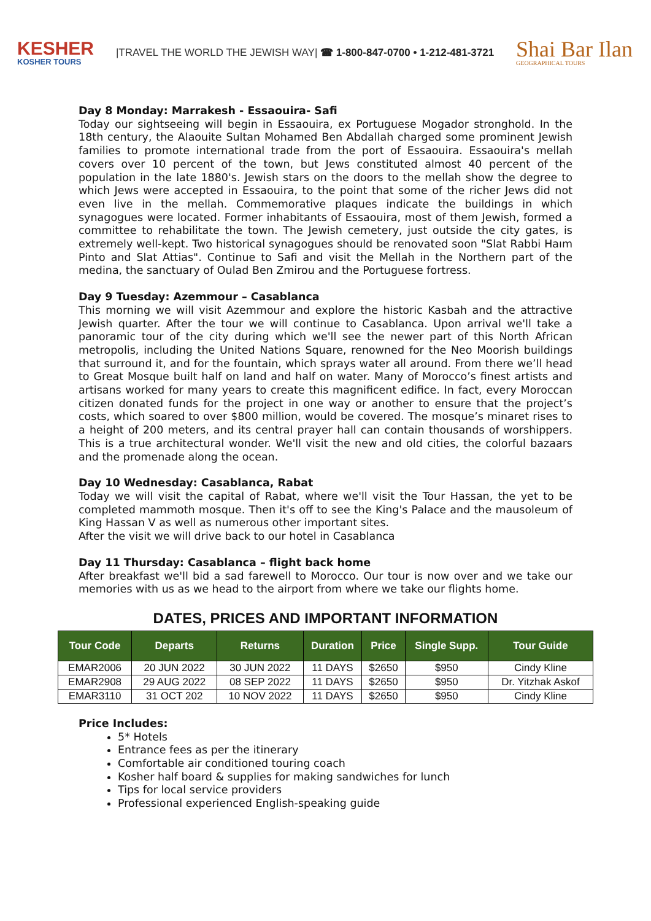KESHER
KOSHER TOURS
|TRAVEL THE WORLD THE JEWISH WAY| ☎ 1-800-847-0700 • 1-212-481-3721
Shai Bar Ilan
GEOGRAPHICAL TOURS
Day 8 Monday: Marrakesh - Essaouira- Safi
Today our sightseeing will begin in Essaouira, ex Portuguese Mogador stronghold. In the 18th century, the Alaouite Sultan Mohamed Ben Abdallah charged some prominent Jewish families to promote international trade from the port of Essaouira. Essaouira's mellah covers over 10 percent of the town, but Jews constituted almost 40 percent of the population in the late 1880's. Jewish stars on the doors to the mellah show the degree to which Jews were accepted in Essaouira, to the point that some of the richer Jews did not even live in the mellah. Commemorative plaques indicate the buildings in which synagogues were located. Former inhabitants of Essaouira, most of them Jewish, formed a committee to rehabilitate the town. The Jewish cemetery, just outside the city gates, is extremely well-kept. Two historical synagogues should be renovated soon "Slat Rabbi Haım Pinto and Slat Attias". Continue to Safi and visit the Mellah in the Northern part of the medina, the sanctuary of Oulad Ben Zmirou and the Portuguese fortress.
Day 9 Tuesday: Azemmour – Casablanca
This morning we will visit Azemmour and explore the historic Kasbah and the attractive Jewish quarter. After the tour we will continue to Casablanca. Upon arrival we'll take a panoramic tour of the city during which we'll see the newer part of this North African metropolis, including the United Nations Square, renowned for the Neo Moorish buildings that surround it, and for the fountain, which sprays water all around. From there we’ll head to Great Mosque built half on land and half on water. Many of Morocco’s finest artists and artisans worked for many years to create this magnificent edifice. In fact, every Moroccan citizen donated funds for the project in one way or another to ensure that the project’s costs, which soared to over $800 million, would be covered. The mosque’s minaret rises to a height of 200 meters, and its central prayer hall can contain thousands of worshippers. This is a true architectural wonder. We'll visit the new and old cities, the colorful bazaars and the promenade along the ocean.
Day 10 Wednesday: Casablanca, Rabat
Today we will visit the capital of Rabat, where we'll visit the Tour Hassan, the yet to be completed mammoth mosque. Then it's off to see the King's Palace and the mausoleum of King Hassan V as well as numerous other important sites.
After the visit we will drive back to our hotel in Casablanca
Day 11 Thursday: Casablanca – flight back home
After breakfast we'll bid a sad farewell to Morocco. Our tour is now over and we take our memories with us as we head to the airport from where we take our flights home.
DATES, PRICES AND IMPORTANT INFORMATION
| Tour Code | Departs | Returns | Duration | Price | Single Supp. | Tour Guide |
| --- | --- | --- | --- | --- | --- | --- |
| EMAR2006 | 20 JUN 2022 | 30 JUN 2022 | 11 DAYS | $2650 | $950 | Cindy Kline |
| EMAR2908 | 29 AUG 2022 | 08 SEP 2022 | 11 DAYS | $2650 | $950 | Dr. Yitzhak Askof |
| EMAR3110 | 31 OCT 202 | 10 NOV 2022 | 11 DAYS | $2650 | $950 | Cindy Kline |
Price Includes:
5* Hotels
Entrance fees as per the itinerary
Comfortable air conditioned touring coach
Kosher half board & supplies for making sandwiches for lunch
Tips for local service providers
Professional experienced English-speaking guide